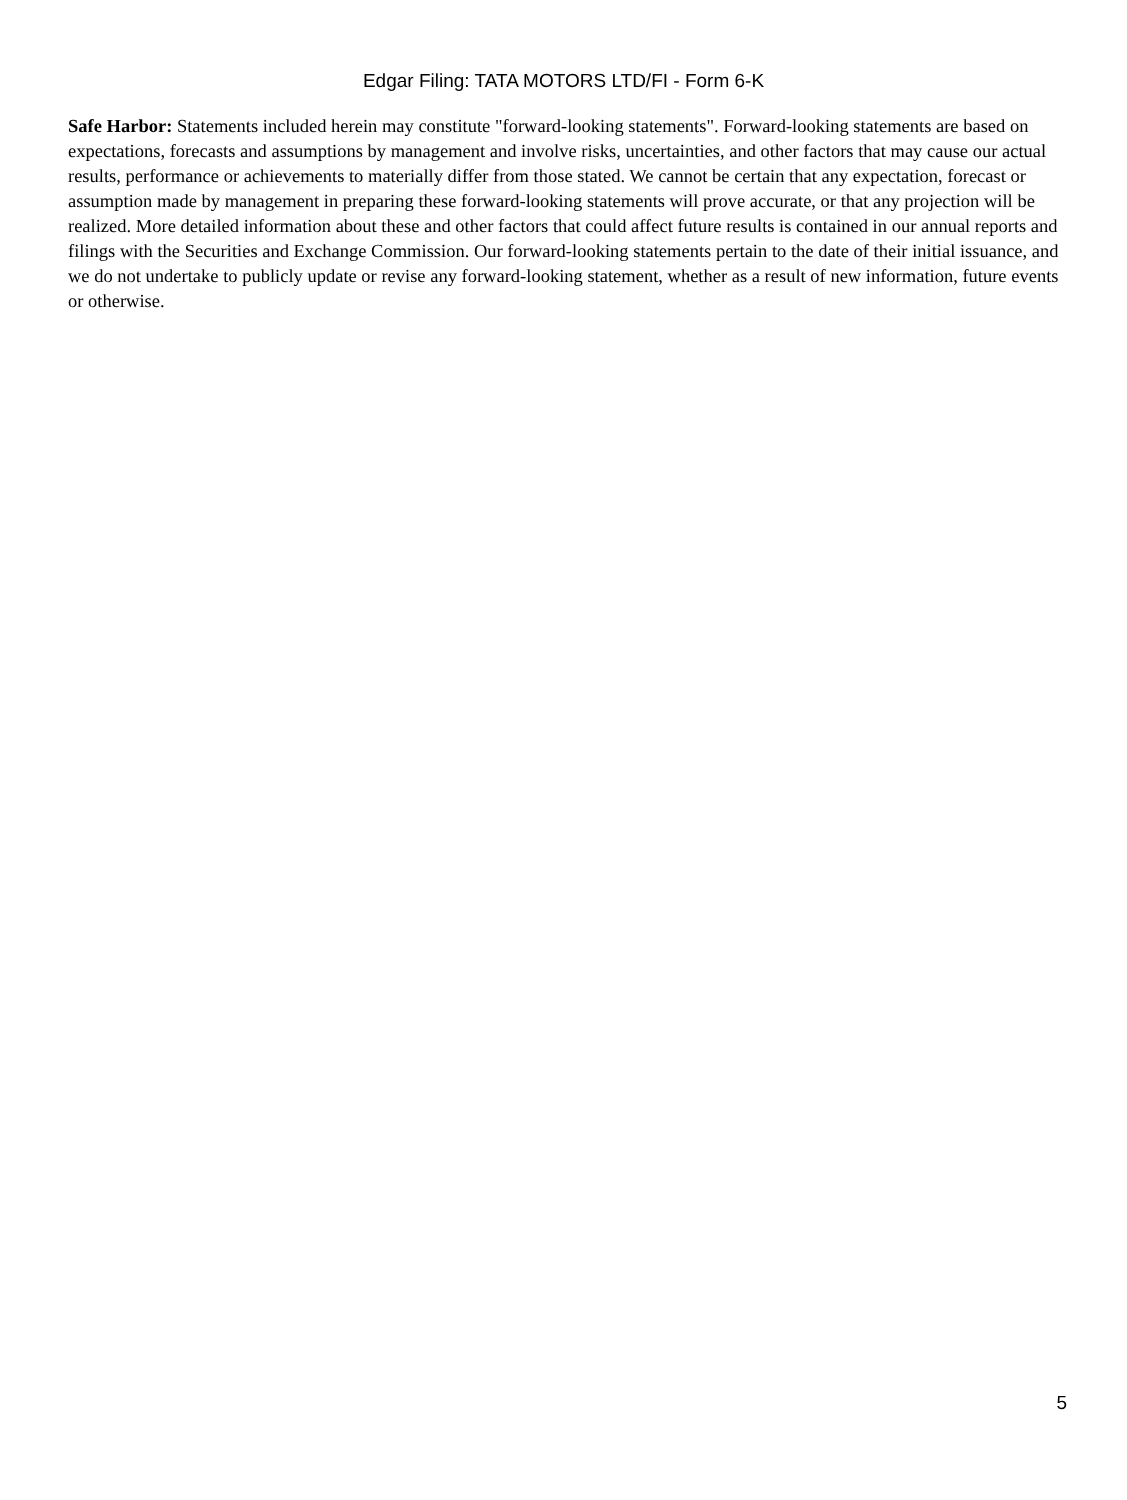Edgar Filing: TATA MOTORS LTD/FI - Form 6-K
Safe Harbor: Statements included herein may constitute "forward-looking statements". Forward-looking statements are based on expectations, forecasts and assumptions by management and involve risks, uncertainties, and other factors that may cause our actual results, performance or achievements to materially differ from those stated. We cannot be certain that any expectation, forecast or assumption made by management in preparing these forward-looking statements will prove accurate, or that any projection will be realized. More detailed information about these and other factors that could affect future results is contained in our annual reports and filings with the Securities and Exchange Commission. Our forward-looking statements pertain to the date of their initial issuance, and we do not undertake to publicly update or revise any forward-looking statement, whether as a result of new information, future events or otherwise.
5